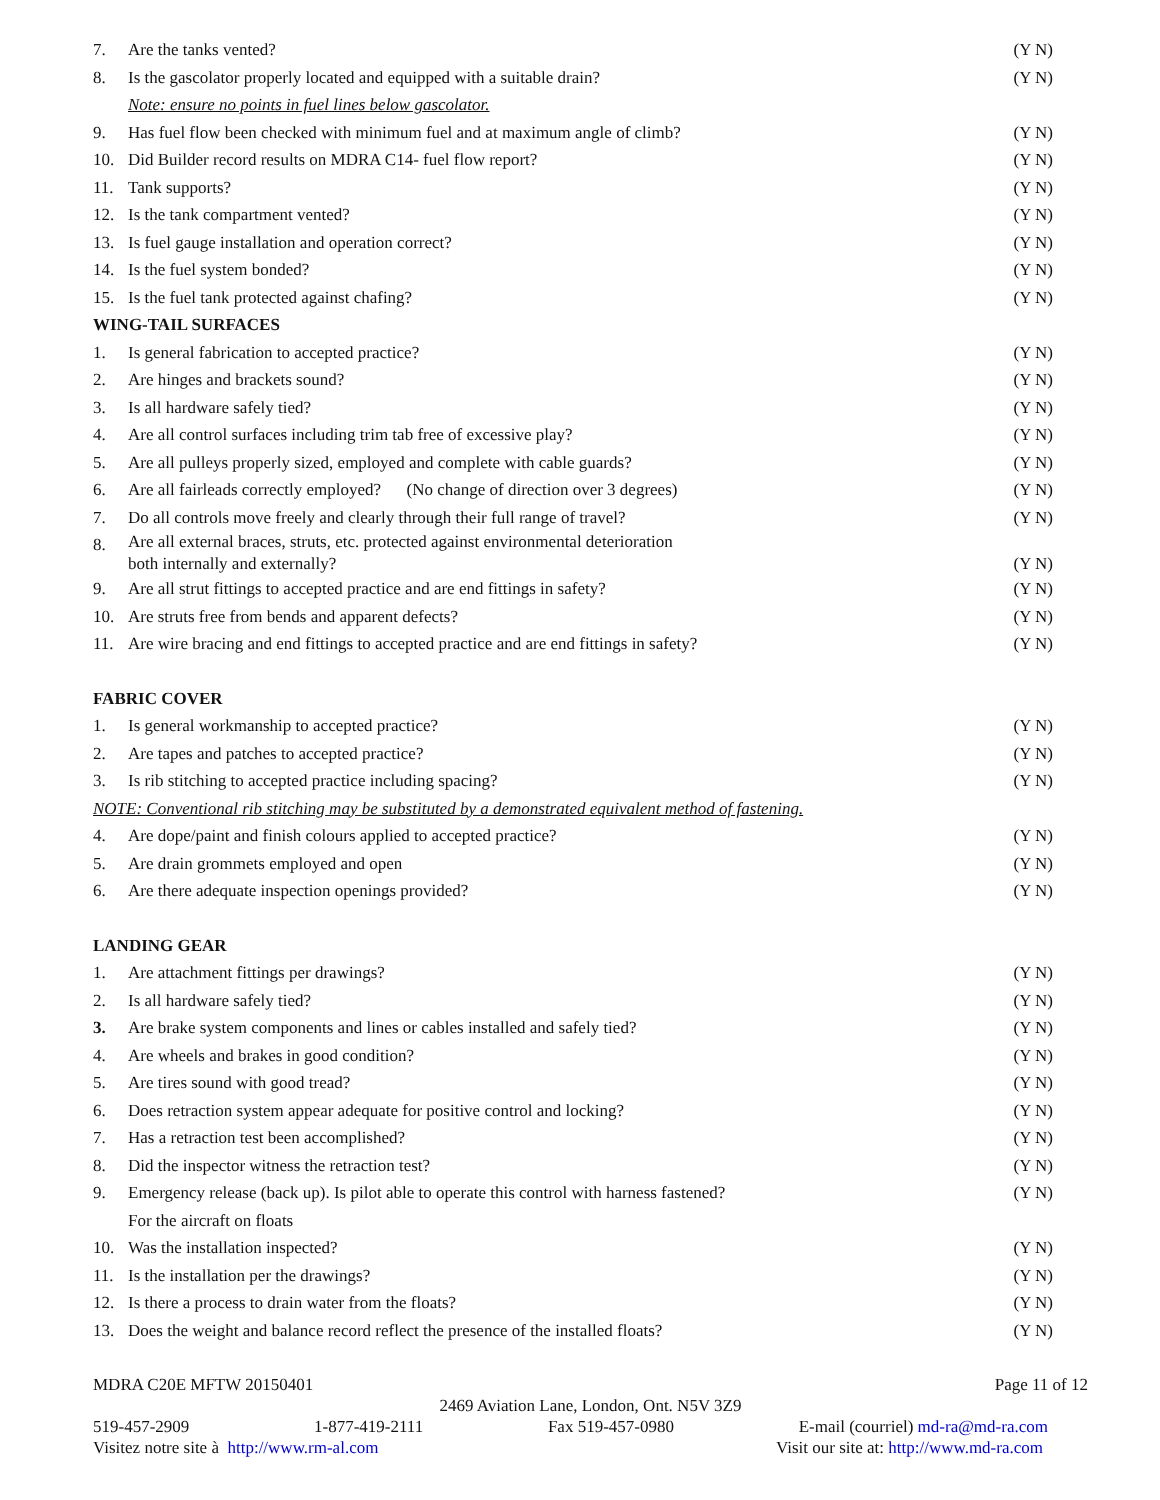| 7. | Are the tanks vented? | (Y N) |
| 8. | Is the gascolator properly located and equipped with a suitable drain? | (Y N) |
| | Note: ensure no points in fuel lines below gascolator. | |
| 9. | Has fuel flow been checked with minimum fuel and at maximum angle of climb? | (Y N) |
| 10. | Did Builder record results on MDRA C14- fuel flow report? | (Y N) |
| 11. | Tank supports? | (Y N) |
| 12. | Is the tank compartment vented? | (Y N) |
| 13. | Is fuel gauge installation and operation correct? | (Y N) |
| 14. | Is the fuel system bonded? | (Y N) |
| 15. | Is the fuel tank protected against chafing? | (Y N) |
| WING-TAIL SURFACES | | |
| 1. | Is general fabrication to accepted practice? | (Y N) |
| 2. | Are hinges and brackets sound? | (Y N) |
| 3. | Is all hardware safely tied? | (Y N) |
| 4. | Are all control surfaces including trim tab free of excessive play? | (Y N) |
| 5. | Are all pulleys properly sized, employed and complete with cable guards? | (Y N) |
| 6. | Are all fairleads correctly employed? (No change of direction over 3 degrees) | (Y N) |
| 7. | Do all controls move freely and clearly through their full range of travel? | (Y N) |
| 8. | Are all external braces, struts, etc. protected against environmental deterioration both internally and externally? | (Y N) |
| 9. | Are all strut fittings to accepted practice and are end fittings in safety? | (Y N) |
| 10. | Are struts free from bends and apparent defects? | (Y N) |
| 11. | Are wire bracing and end fittings to accepted practice and are end fittings in safety? | (Y N) |
| FABRIC COVER | | |
| 1. | Is general workmanship to accepted practice? | (Y N) |
| 2. | Are tapes and patches to accepted practice? | (Y N) |
| 3. | Is rib stitching to accepted practice including spacing? | (Y N) |
| NOTE: Conventional rib stitching may be substituted by a demonstrated equivalent method of fastening. | | |
| 4. | Are dope/paint and finish colours applied to accepted practice? | (Y N) |
| 5. | Are drain grommets employed and open | (Y N) |
| 6. | Are there adequate inspection openings provided? | (Y N) |
| LANDING GEAR | | |
| 1. | Are attachment fittings per drawings? | (Y N) |
| 2. | Is all hardware safely tied? | (Y N) |
| 3. | Are brake system components and lines or cables installed and safely tied? | (Y N) |
| 4. | Are wheels and brakes in good condition? | (Y N) |
| 5. | Are tires sound with good tread? | (Y N) |
| 6. | Does retraction system appear adequate for positive control and locking? | (Y N) |
| 7. | Has a retraction test been accomplished? | (Y N) |
| 8. | Did the inspector witness the retraction test? | (Y N) |
| 9. | Emergency release (back up). Is pilot able to operate this control with harness fastened? | (Y N) |
| | For the aircraft on floats | |
| 10. | Was the installation inspected? | (Y N) |
| 11. | Is the installation per the drawings? | (Y N) |
| 12. | Is there a process to drain water from the floats? | (Y N) |
| 13. | Does the weight and balance record reflect the presence of the installed floats? | (Y N) |
MDRA C20E MFTW 20150401 Page 11 of 12
2469 Aviation Lane, London, Ont. N5V 3Z9
519-457-2909 1-877-419-2111 Fax 519-457-0980 E-mail (courriel) md-ra@md-ra.com
Visitez notre site à http://www.rm-al.com Visit our site at: http://www.md-ra.com